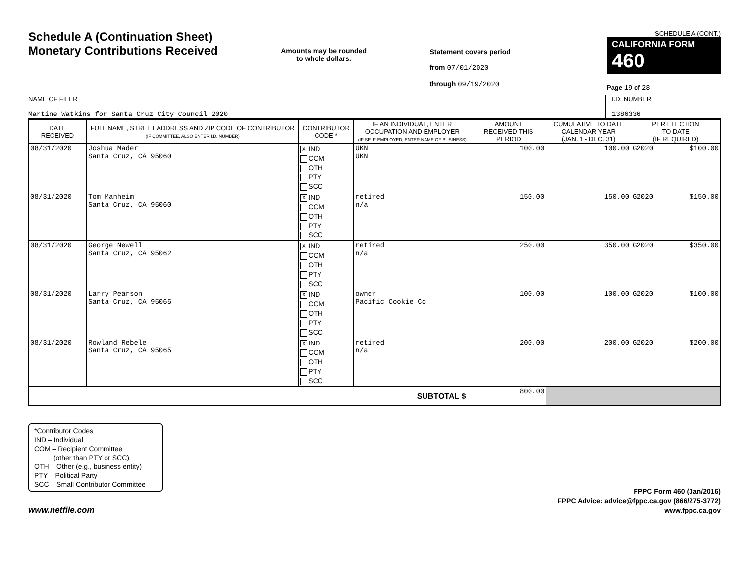Schedule A (Continuation Sheet)
Monetary Contributions Received
Amounts may be rounded
to whole dollars.
Statement covers period
from 07/01/2020
through 09/19/2020
SCHEDULE A (CONT.)
CALIFORNIA FORM 460
Page 19 of 28
NAME OF FILER
Martine Watkins for Santa Cruz City Council 2020
I.D. NUMBER
1386336
| DATE RECEIVED | FULL NAME, STREET ADDRESS AND ZIP CODE OF CONTRIBUTOR (IF COMMITTEE, ALSO ENTER I.D. NUMBER) | CONTRIBUTOR CODE * | IF AN INDIVIDUAL, ENTER OCCUPATION AND EMPLOYER (IF SELF-EMPLOYED, ENTER NAME OF BUSINESS) | AMOUNT RECEIVED THIS PERIOD | CUMULATIVE TO DATE CALENDAR YEAR (JAN. 1 - DEC. 31) | PER ELECTION TO DATE (IF REQUIRED) | |
| --- | --- | --- | --- | --- | --- | --- | --- |
| 08/31/2020 | Joshua Mader Santa Cruz, CA 95060 | X IND COM OTH PTY SCC | UKN UKN | 100.00 | 100.00 | G2020 | $100.00 |
| 08/31/2020 | Tom Manheim Santa Cruz, CA 95060 | X IND COM OTH PTY SCC | retired n/a | 150.00 | 150.00 | G2020 | $150.00 |
| 08/31/2020 | George Newell Santa Cruz, CA 95062 | X IND COM OTH PTY SCC | retired n/a | 250.00 | 350.00 | G2020 | $350.00 |
| 08/31/2020 | Larry Pearson Santa Cruz, CA 95065 | X IND COM OTH PTY SCC | owner Pacific Cookie Co | 100.00 | 100.00 | G2020 | $100.00 |
| 08/31/2020 | Rowland Rebele Santa Cruz, CA 95065 | X IND COM OTH PTY SCC | retired n/a | 200.00 | 200.00 | G2020 | $200.00 |
| SUBTOTAL $ | | | | 800.00 | | | |
*Contributor Codes
IND – Individual
COM – Recipient Committee
(other than PTY or SCC)
OTH – Other (e.g., business entity)
PTY – Political Party
SCC – Small Contributor Committee
www.netfile.com
FPPC Form 460 (Jan/2016)
FPPC Advice: advice@fppc.ca.gov (866/275-3772)
www.fppc.ca.gov